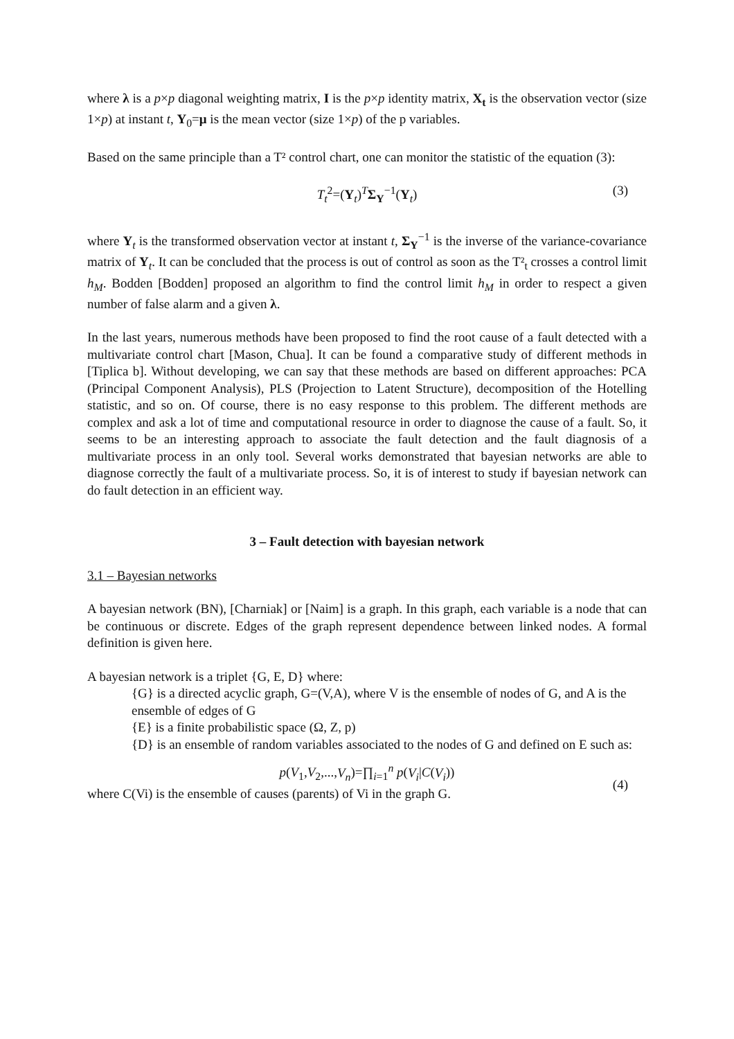where λ is a p×p diagonal weighting matrix, I is the p×p identity matrix, X<sub>t</sub> is the observation vector (size 1×p) at instant t, Y<sub>0</sub>=μ is the mean vector (size 1×p) of the p variables.
Based on the same principle than a T² control chart, one can monitor the statistic of the equation (3):
T<sub>t</sub><sup>2</sup>=(Y<sub>t</sub>)<sup>T</sup>Σ<sub>Y</sub><sup>−1</sup>(Y<sub>t</sub>) (3)
where Y<sub>t</sub> is the transformed observation vector at instant t, Σ<sub>Y</sub><sup>−1</sup> is the inverse of the variance-covariance matrix of Y<sub>t</sub>. It can be concluded that the process is out of control as soon as the T²<sub>t</sub> crosses a control limit h<sub>M</sub>. Bodden [Bodden] proposed an algorithm to find the control limit h<sub>M</sub> in order to respect a given number of false alarm and a given λ.
In the last years, numerous methods have been proposed to find the root cause of a fault detected with a multivariate control chart [Mason, Chua]. It can be found a comparative study of different methods in [Tiplica b]. Without developing, we can say that these methods are based on different approaches: PCA (Principal Component Analysis), PLS (Projection to Latent Structure), decomposition of the Hotelling statistic, and so on. Of course, there is no easy response to this problem. The different methods are complex and ask a lot of time and computational resource in order to diagnose the cause of a fault. So, it seems to be an interesting approach to associate the fault detection and the fault diagnosis of a multivariate process in an only tool. Several works demonstrated that bayesian networks are able to diagnose correctly the fault of a multivariate process. So, it is of interest to study if bayesian network can do fault detection in an efficient way.
3 – Fault detection with bayesian network
3.1 – Bayesian networks
A bayesian network (BN), [Charniak] or [Naim] is a graph. In this graph, each variable is a node that can be continuous or discrete. Edges of the graph represent dependence between linked nodes. A formal definition is given here.
A bayesian network is a triplet {G, E, D} where:
{G} is a directed acyclic graph, G=(V,A), where V is the ensemble of nodes of G, and A is the ensemble of edges of G
{E} is a finite probabilistic space (Ω, Z, p)
{D} is an ensemble of random variables associated to the nodes of G and defined on E such as:
p(V<sub>1</sub>,V<sub>2</sub>,...,V<sub>n</sub>)=∏<sub>i=1</sub><sup>n</sup> p(V<sub>i</sub>|C(V<sub>i</sub>))
(4)
where C(Vi) is the ensemble of causes (parents) of Vi in the graph G.